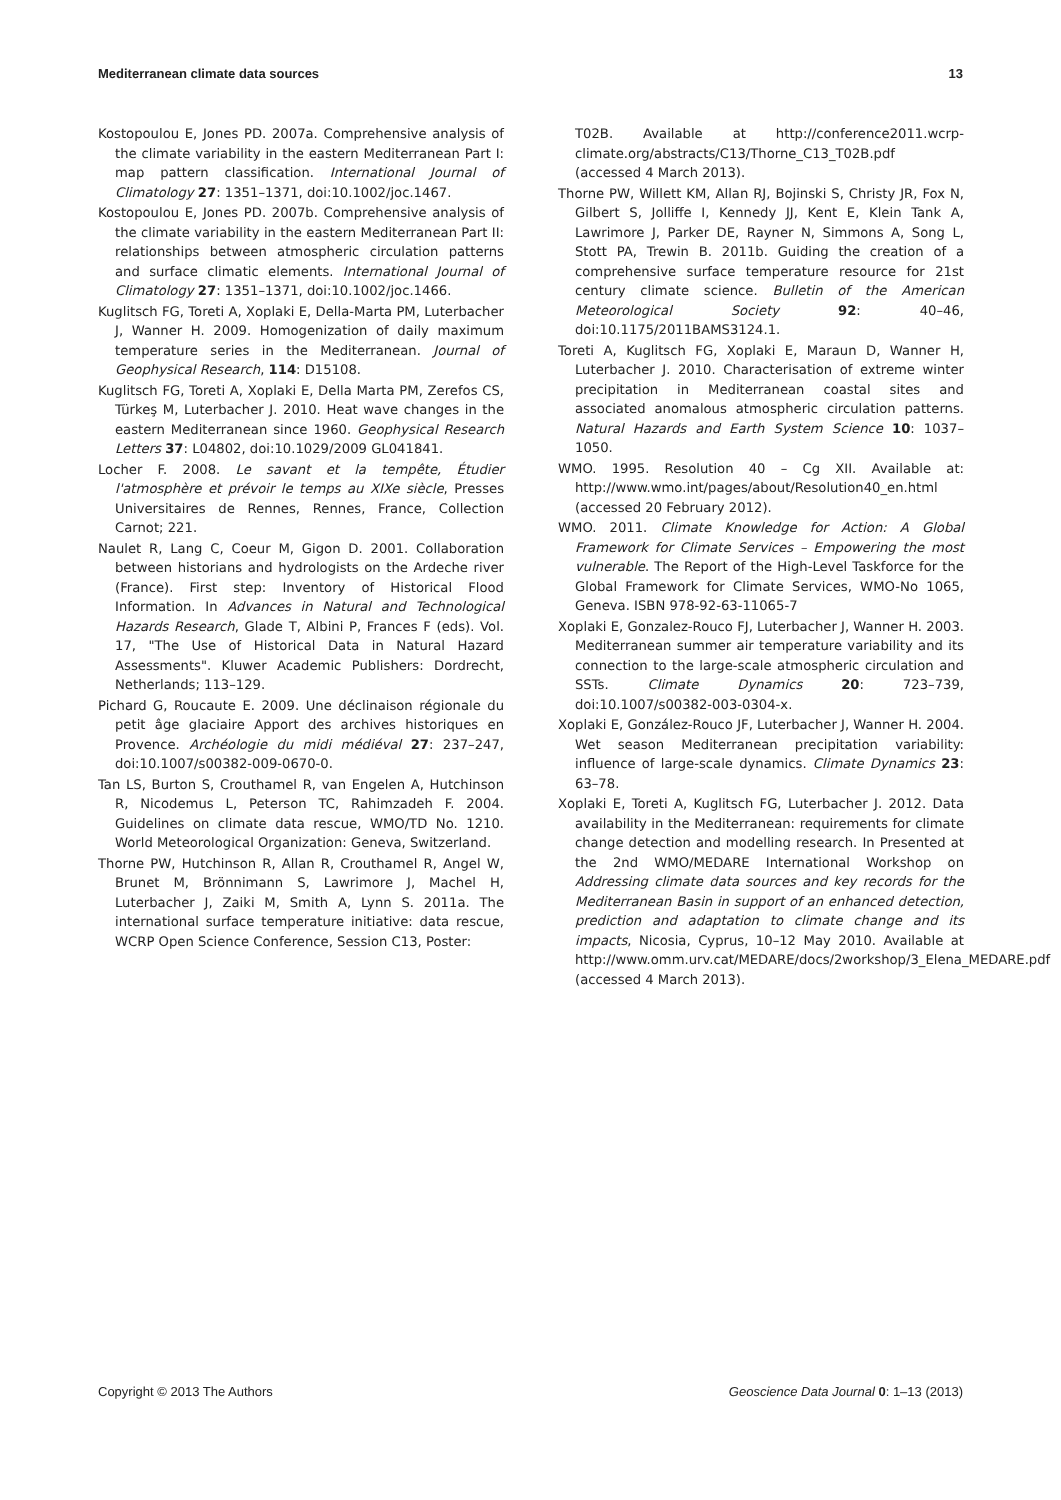Mediterranean climate data sources 13
Kostopoulou E, Jones PD. 2007a. Comprehensive analysis of the climate variability in the eastern Mediterranean Part I: map pattern classification. International Journal of Climatology 27: 1351–1371, doi:10.1002/joc.1467.
Kostopoulou E, Jones PD. 2007b. Comprehensive analysis of the climate variability in the eastern Mediterranean Part II: relationships between atmospheric circulation patterns and surface climatic elements. International Journal of Climatology 27: 1351–1371, doi:10.1002/joc.1466.
Kuglitsch FG, Toreti A, Xoplaki E, Della-Marta PM, Luterbacher J, Wanner H. 2009. Homogenization of daily maximum temperature series in the Mediterranean. Journal of Geophysical Research, 114: D15108.
Kuglitsch FG, Toreti A, Xoplaki E, Della Marta PM, Zerefos CS, Türkeş M, Luterbacher J. 2010. Heat wave changes in the eastern Mediterranean since 1960. Geophysical Research Letters 37: L04802, doi:10.1029/2009 GL041841.
Locher F. 2008. Le savant et la tempête, Étudier l'atmosphère et prévoir le temps au XIXe siècle, Presses Universitaires de Rennes, Rennes, France, Collection Carnot; 221.
Naulet R, Lang C, Coeur M, Gigon D. 2001. Collaboration between historians and hydrologists on the Ardeche river (France). First step: Inventory of Historical Flood Information. In Advances in Natural and Technological Hazards Research, Glade T, Albini P, Frances F (eds). Vol. 17, "The Use of Historical Data in Natural Hazard Assessments". Kluwer Academic Publishers: Dordrecht, Netherlands; 113–129.
Pichard G, Roucaute E. 2009. Une déclinaison régionale du petit âge glaciaire Apport des archives historiques en Provence. Archéologie du midi médiéval 27: 237–247, doi:10.1007/s00382-009-0670-0.
Tan LS, Burton S, Crouthamel R, van Engelen A, Hutchinson R, Nicodemus L, Peterson TC, Rahimzadeh F. 2004. Guidelines on climate data rescue, WMO/TD No. 1210. World Meteorological Organization: Geneva, Switzerland.
Thorne PW, Hutchinson R, Allan R, Crouthamel R, Angel W, Brunet M, Brönnimann S, Lawrimore J, Machel H, Luterbacher J, Zaiki M, Smith A, Lynn S. 2011a. The international surface temperature initiative: data rescue, WCRP Open Science Conference, Session C13, Poster:
T02B. Available at http://conference2011.wcrp-climate.org/abstracts/C13/Thorne_C13_T02B.pdf (accessed 4 March 2013).
Thorne PW, Willett KM, Allan RJ, Bojinski S, Christy JR, Fox N, Gilbert S, Jolliffe I, Kennedy JJ, Kent E, Klein Tank A, Lawrimore J, Parker DE, Rayner N, Simmons A, Song L, Stott PA, Trewin B. 2011b. Guiding the creation of a comprehensive surface temperature resource for 21st century climate science. Bulletin of the American Meteorological Society 92: 40–46, doi:10.1175/2011BAMS3124.1.
Toreti A, Kuglitsch FG, Xoplaki E, Maraun D, Wanner H, Luterbacher J. 2010. Characterisation of extreme winter precipitation in Mediterranean coastal sites and associated anomalous atmospheric circulation patterns. Natural Hazards and Earth System Science 10: 1037–1050.
WMO. 1995. Resolution 40 – Cg XII. Available at: http://www.wmo.int/pages/about/Resolution40_en.html (accessed 20 February 2012).
WMO. 2011. Climate Knowledge for Action: A Global Framework for Climate Services – Empowering the most vulnerable. The Report of the High-Level Taskforce for the Global Framework for Climate Services, WMO-No 1065, Geneva. ISBN 978-92-63-11065-7
Xoplaki E, Gonzalez-Rouco FJ, Luterbacher J, Wanner H. 2003. Mediterranean summer air temperature variability and its connection to the large-scale atmospheric circulation and SSTs. Climate Dynamics 20: 723–739, doi:10.1007/s00382-003-0304-x.
Xoplaki E, González-Rouco JF, Luterbacher J, Wanner H. 2004. Wet season Mediterranean precipitation variability: influence of large-scale dynamics. Climate Dynamics 23: 63–78.
Xoplaki E, Toreti A, Kuglitsch FG, Luterbacher J. 2012. Data availability in the Mediterranean: requirements for climate change detection and modelling research. In Presented at the 2nd WMO/MEDARE International Workshop on Addressing climate data sources and key records for the Mediterranean Basin in support of an enhanced detection, prediction and adaptation to climate change and its impacts, Nicosia, Cyprus, 10–12 May 2010. Available at http://www.omm.urv.cat/MEDARE/docs/2workshop/3_Elena_MEDARE.pdf (accessed 4 March 2013).
Copyright © 2013 The Authors Geoscience Data Journal 0: 1–13 (2013)